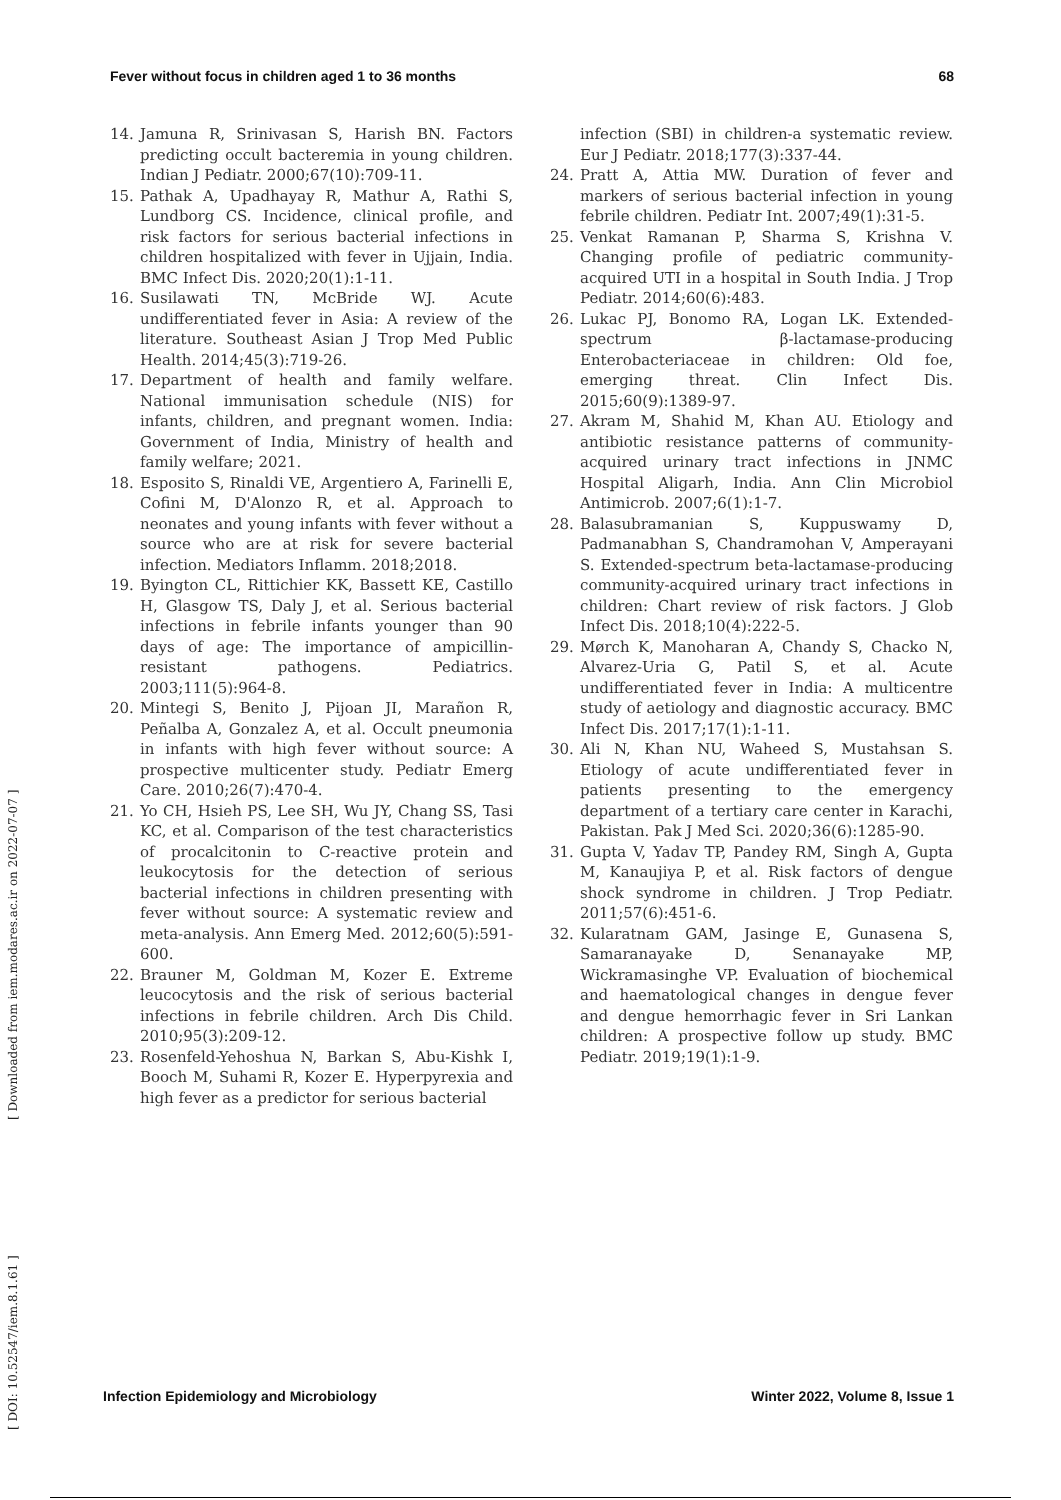Fever without focus in children aged 1 to 36 months 68
[ DOI: 10.52547/iem.8.1.61 ] [ Downloaded from iem.modares.ac.ir on 2022-07-07 ]
14. Jamuna R, Srinivasan S, Harish BN. Factors predicting occult bacteremia in young children. Indian J Pediatr. 2000;67(10):709-11.
15. Pathak A, Upadhayay R, Mathur A, Rathi S, Lundborg CS. Incidence, clinical profile, and risk factors for serious bacterial infections in children hospitalized with fever in Ujjain, India. BMC Infect Dis. 2020;20(1):1-11.
16. Susilawati TN, McBride WJ. Acute undifferentiated fever in Asia: A review of the literature. Southeast Asian J Trop Med Public Health. 2014;45(3):719-26.
17. Department of health and family welfare. National immunisation schedule (NIS) for infants, children, and pregnant women. India: Government of India, Ministry of health and family welfare; 2021.
18. Esposito S, Rinaldi VE, Argentiero A, Farinelli E, Cofini M, D'Alonzo R, et al. Approach to neonates and young infants with fever without a source who are at risk for severe bacterial infection. Mediators Inflamm. 2018;2018.
19. Byington CL, Rittichier KK, Bassett KE, Castillo H, Glasgow TS, Daly J, et al. Serious bacterial infections in febrile infants younger than 90 days of age: The importance of ampicillin-resistant pathogens. Pediatrics. 2003;111(5):964-8.
20. Mintegi S, Benito J, Pijoan JI, Marañon R, Peñalba A, Gonzalez A, et al. Occult pneumonia in infants with high fever without source: A prospective multicenter study. Pediatr Emerg Care. 2010;26(7):470-4.
21. Yo CH, Hsieh PS, Lee SH, Wu JY, Chang SS, Tasi KC, et al. Comparison of the test characteristics of procalcitonin to C-reactive protein and leukocytosis for the detection of serious bacterial infections in children presenting with fever without source: A systematic review and meta-analysis. Ann Emerg Med. 2012;60(5):591-600.
22. Brauner M, Goldman M, Kozer E. Extreme leucocytosis and the risk of serious bacterial infections in febrile children. Arch Dis Child. 2010;95(3):209-12.
23. Rosenfeld-Yehoshua N, Barkan S, Abu-Kishk I, Booch M, Suhami R, Kozer E. Hyperpyrexia and high fever as a predictor for serious bacterial
infection (SBI) in children-a systematic review. Eur J Pediatr. 2018;177(3):337-44.
24. Pratt A, Attia MW. Duration of fever and markers of serious bacterial infection in young febrile children. Pediatr Int. 2007;49(1):31-5.
25. Venkat Ramanan P, Sharma S, Krishna V. Changing profile of pediatric community-acquired UTI in a hospital in South India. J Trop Pediatr. 2014;60(6):483.
26. Lukac PJ, Bonomo RA, Logan LK. Extended-spectrum β-lactamase-producing Enterobacteriaceae in children: Old foe, emerging threat. Clin Infect Dis. 2015;60(9):1389-97.
27. Akram M, Shahid M, Khan AU. Etiology and antibiotic resistance patterns of community-acquired urinary tract infections in JNMC Hospital Aligarh, India. Ann Clin Microbiol Antimicrob. 2007;6(1):1-7.
28. Balasubramanian S, Kuppuswamy D, Padmanabhan S, Chandramohan V, Amperayani S. Extended-spectrum beta-lactamase-producing community-acquired urinary tract infections in children: Chart review of risk factors. J Glob Infect Dis. 2018;10(4):222-5.
29. Mørch K, Manoharan A, Chandy S, Chacko N, Alvarez-Uria G, Patil S, et al. Acute undifferentiated fever in India: A multicentre study of aetiology and diagnostic accuracy. BMC Infect Dis. 2017;17(1):1-11.
30. Ali N, Khan NU, Waheed S, Mustahsan S. Etiology of acute undifferentiated fever in patients presenting to the emergency department of a tertiary care center in Karachi, Pakistan. Pak J Med Sci. 2020;36(6):1285-90.
31. Gupta V, Yadav TP, Pandey RM, Singh A, Gupta M, Kanaujiya P, et al. Risk factors of dengue shock syndrome in children. J Trop Pediatr. 2011;57(6):451-6.
32. Kularatnam GAM, Jasinge E, Gunasena S, Samaranayake D, Senanayake MP, Wickramasinghe VP. Evaluation of biochemical and haematological changes in dengue fever and dengue hemorrhagic fever in Sri Lankan children: A prospective follow up study. BMC Pediatr. 2019;19(1):1-9.
Infection Epidemiology and Microbiology Winter 2022, Volume 8, Issue 1